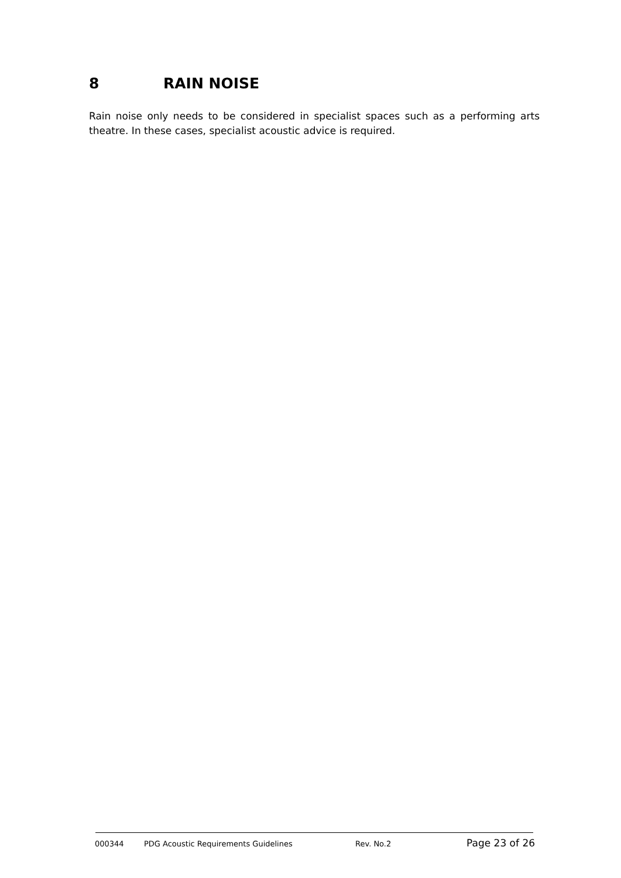8 RAIN NOISE
Rain noise only needs to be considered in specialist spaces such as a performing arts theatre. In these cases, specialist acoustic advice is required.
000344 PDG Acoustic Requirements Guidelines Rev. No.2 Page 23 of 26